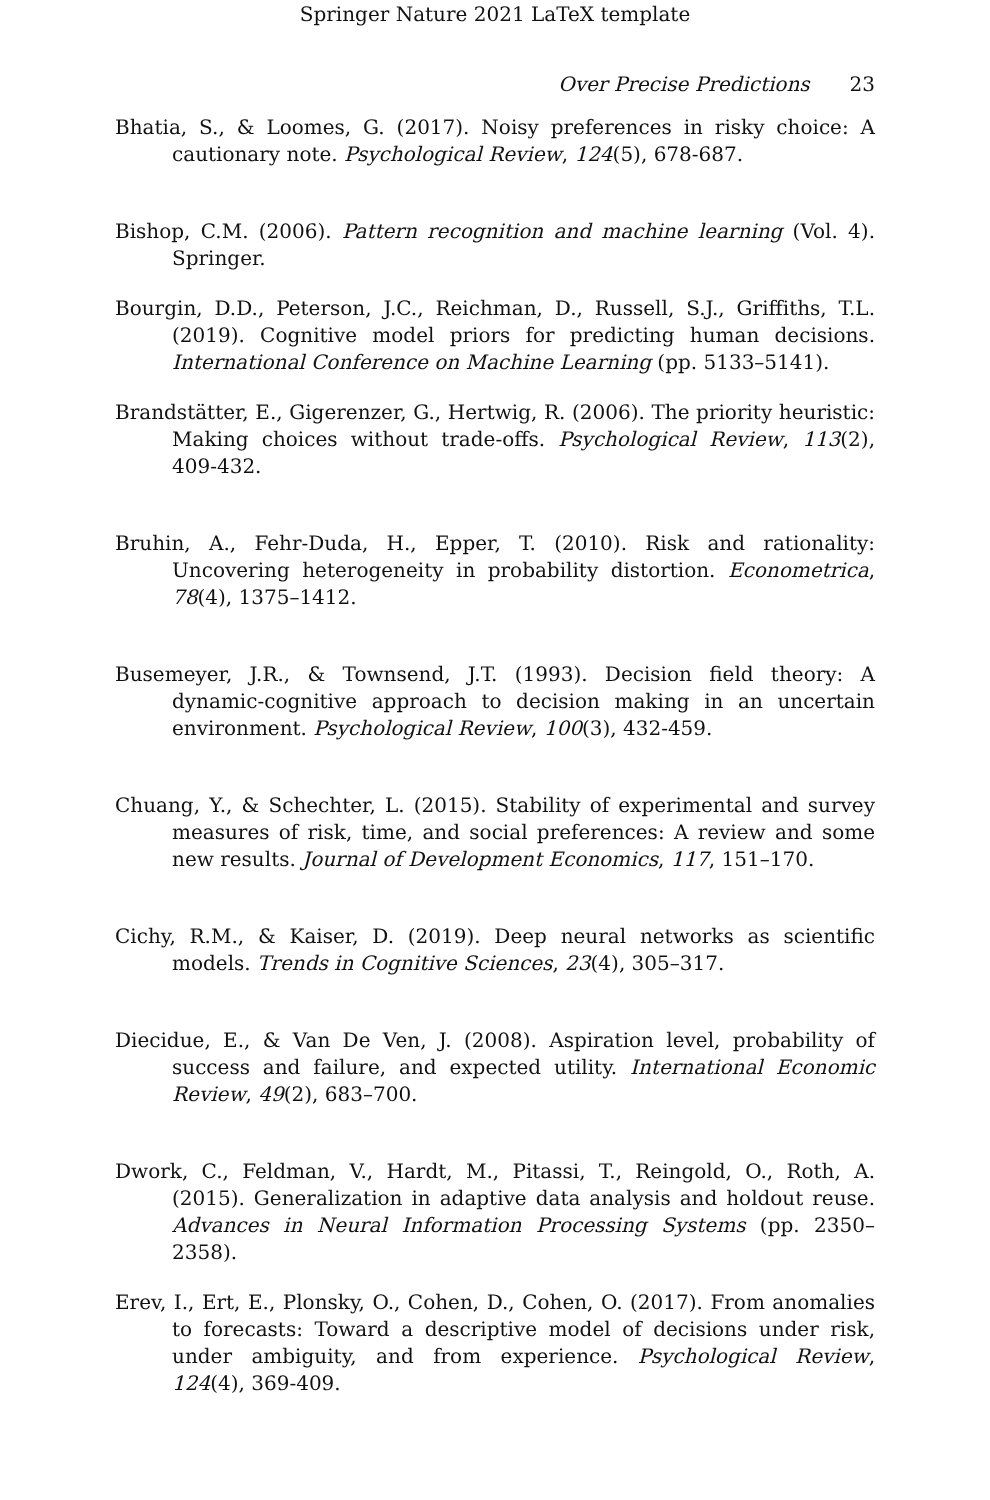Springer Nature 2021 LaTeX template
Over Precise Predictions 23
Bhatia, S., & Loomes, G. (2017). Noisy preferences in risky choice: A cautionary note. Psychological Review, 124(5), 678-687.
Bishop, C.M. (2006). Pattern recognition and machine learning (Vol. 4). Springer.
Bourgin, D.D., Peterson, J.C., Reichman, D., Russell, S.J., Griffiths, T.L. (2019). Cognitive model priors for predicting human decisions. International Conference on Machine Learning (pp. 5133–5141).
Brandstätter, E., Gigerenzer, G., Hertwig, R. (2006). The priority heuristic: Making choices without trade-offs. Psychological Review, 113(2), 409-432.
Bruhin, A., Fehr-Duda, H., Epper, T. (2010). Risk and rationality: Uncovering heterogeneity in probability distortion. Econometrica, 78(4), 1375–1412.
Busemeyer, J.R., & Townsend, J.T. (1993). Decision field theory: A dynamic-cognitive approach to decision making in an uncertain environment. Psychological Review, 100(3), 432-459.
Chuang, Y., & Schechter, L. (2015). Stability of experimental and survey measures of risk, time, and social preferences: A review and some new results. Journal of Development Economics, 117, 151–170.
Cichy, R.M., & Kaiser, D. (2019). Deep neural networks as scientific models. Trends in Cognitive Sciences, 23(4), 305–317.
Diecidue, E., & Van De Ven, J. (2008). Aspiration level, probability of success and failure, and expected utility. International Economic Review, 49(2), 683–700.
Dwork, C., Feldman, V., Hardt, M., Pitassi, T., Reingold, O., Roth, A. (2015). Generalization in adaptive data analysis and holdout reuse. Advances in Neural Information Processing Systems (pp. 2350–2358).
Erev, I., Ert, E., Plonsky, O., Cohen, D., Cohen, O. (2017). From anomalies to forecasts: Toward a descriptive model of decisions under risk, under ambiguity, and from experience. Psychological Review, 124(4), 369-409.